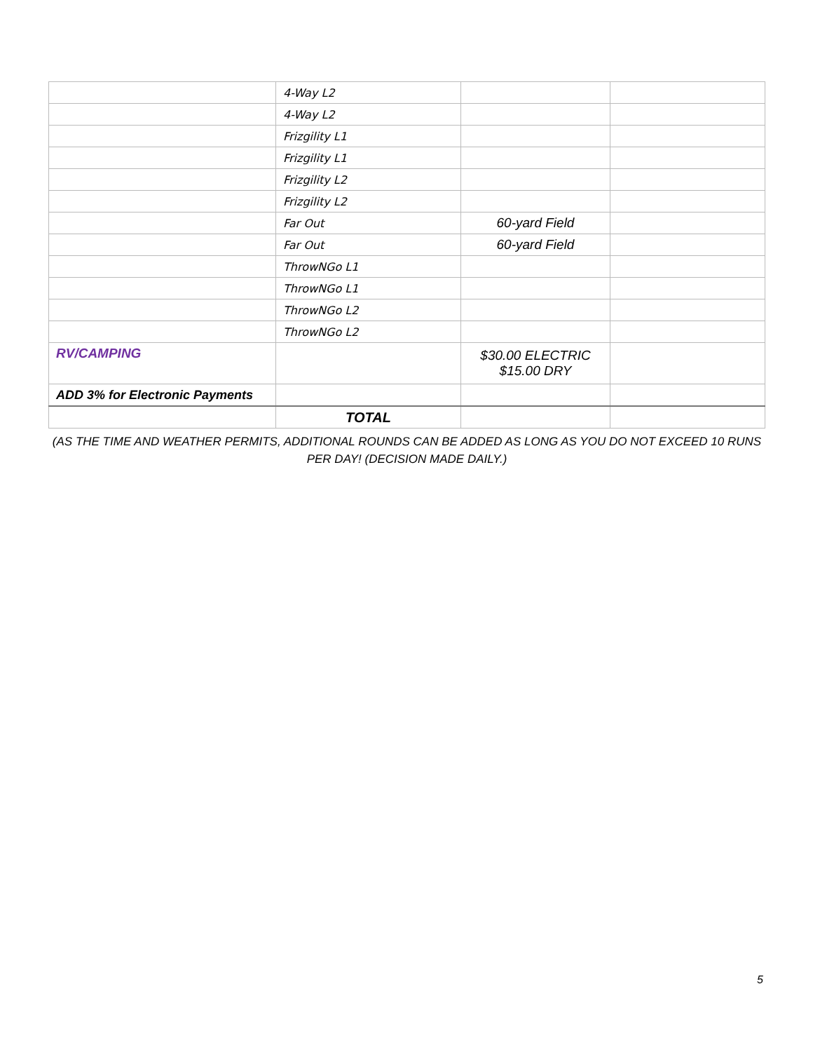| | 4-Way L2 | | |
| | 4-Way L2 | | |
| | Frizgility L1 | | |
| | Frizgility L1 | | |
| | Frizgility L2 | | |
| | Frizgility L2 | | |
| | Far Out | 60-yard Field | |
| | Far Out | 60-yard Field | |
| | ThrowNGo L1 | | |
| | ThrowNGo L1 | | |
| | ThrowNGo L2 | | |
| | ThrowNGo L2 | | |
| RV/CAMPING | | $30.00 ELECTRIC $15.00 DRY | |
| ADD 3% for Electronic Payments | | | |
| | TOTAL | | |
(AS THE TIME AND WEATHER PERMITS, ADDITIONAL ROUNDS CAN BE ADDED AS LONG AS YOU DO NOT EXCEED 10 RUNS PER DAY! (DECISION MADE DAILY.)
5